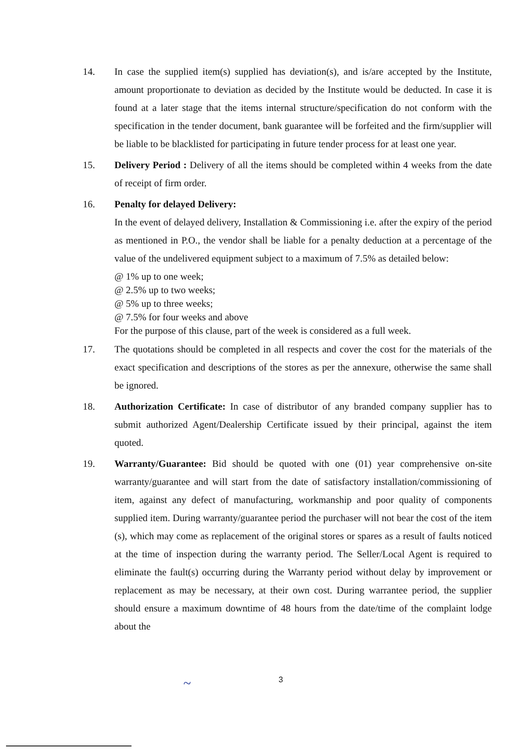14. In case the supplied item(s) supplied has deviation(s), and is/are accepted by the Institute, amount proportionate to deviation as decided by the Institute would be deducted. In case it is found at a later stage that the items internal structure/specification do not conform with the specification in the tender document, bank guarantee will be forfeited and the firm/supplier will be liable to be blacklisted for participating in future tender process for at least one year.
15. Delivery Period : Delivery of all the items should be completed within 4 weeks from the date of receipt of firm order.
16. Penalty for delayed Delivery:
In the event of delayed delivery, Installation & Commissioning i.e. after the expiry of the period as mentioned in P.O., the vendor shall be liable for a penalty deduction at a percentage of the value of the undelivered equipment subject to a maximum of 7.5% as detailed below:
@ 1% up to one week;
@ 2.5% up to two weeks;
@ 5% up to three weeks;
@ 7.5% for four weeks and above
For the purpose of this clause, part of the week is considered as a full week.
17. The quotations should be completed in all respects and cover the cost for the materials of the exact specification and descriptions of the stores as per the annexure, otherwise the same shall be ignored.
18. Authorization Certificate: In case of distributor of any branded company supplier has to submit authorized Agent/Dealership Certificate issued by their principal, against the item quoted.
19. Warranty/Guarantee: Bid should be quoted with one (01) year comprehensive on-site warranty/guarantee and will start from the date of satisfactory installation/commissioning of item, against any defect of manufacturing, workmanship and poor quality of components supplied item. During warranty/guarantee period the purchaser will not bear the cost of the item (s), which may come as replacement of the original stores or spares as a result of faults noticed at the time of inspection during the warranty period. The Seller/Local Agent is required to eliminate the fault(s) occurring during the Warranty period without delay by improvement or replacement as may be necessary, at their own cost. During warrantee period, the supplier should ensure a maximum downtime of 48 hours from the date/time of the complaint lodge about the
~ 3